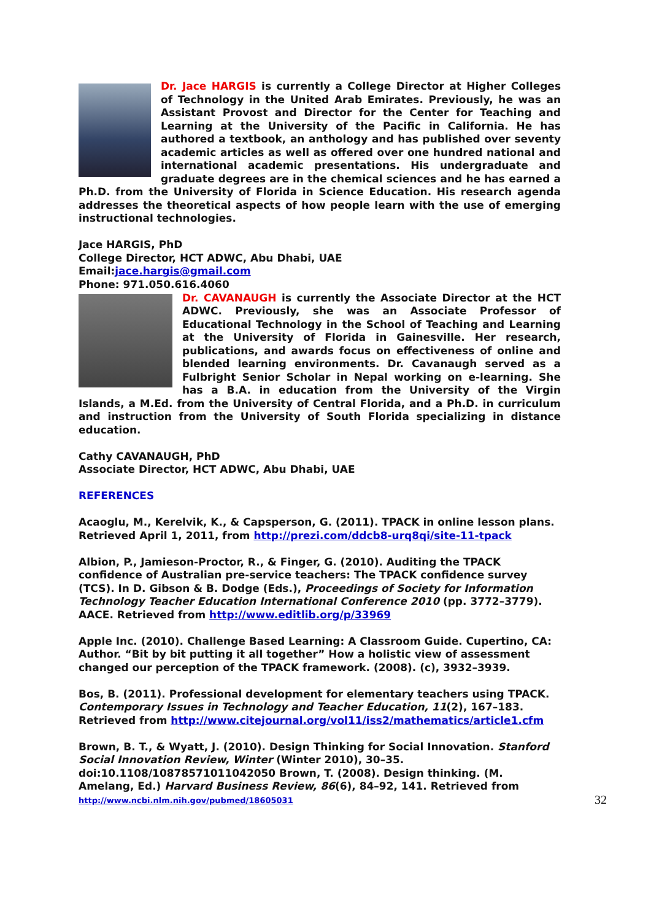Dr. Jace HARGIS is currently a College Director at Higher Colleges of Technology in the United Arab Emirates. Previously, he was an Assistant Provost and Director for the Center for Teaching and Learning at the University of the Pacific in California. He has authored a textbook, an anthology and has published over seventy academic articles as well as offered over one hundred national and international academic presentations. His undergraduate and graduate degrees are in the chemical sciences and he has earned a Ph.D. from the University of Florida in Science Education. His research agenda addresses the theoretical aspects of how people learn with the use of emerging instructional technologies.
Jace HARGIS, PhD
College Director, HCT ADWC, Abu Dhabi, UAE
Email:jace.hargis@gmail.com
Phone: 971.050.616.4060
Dr. CAVANAUGH is currently the Associate Director at the HCT ADWC. Previously, she was an Associate Professor of Educational Technology in the School of Teaching and Learning at the University of Florida in Gainesville. Her research, publications, and awards focus on effectiveness of online and blended learning environments. Dr. Cavanaugh served as a Fulbright Senior Scholar in Nepal working on e-learning. She has a B.A. in education from the University of the Virgin Islands, a M.Ed. from the University of Central Florida, and a Ph.D. in curriculum and instruction from the University of South Florida specializing in distance education.
Cathy CAVANAUGH, PhD
Associate Director, HCT ADWC, Abu Dhabi, UAE
REFERENCES
Acaoglu, M., Kerelvik, K., & Capsperson, G. (2011). TPACK in online lesson plans. Retrieved April 1, 2011, from http://prezi.com/ddcb8-urq8qi/site-11-tpack
Albion, P., Jamieson-Proctor, R., & Finger, G. (2010). Auditing the TPACK confidence of Australian pre-service teachers: The TPACK confidence survey (TCS). In D. Gibson & B. Dodge (Eds.), Proceedings of Society for Information Technology Teacher Education International Conference 2010 (pp. 3772–3779). AACE. Retrieved from http://www.editlib.org/p/33969
Apple Inc. (2010). Challenge Based Learning: A Classroom Guide. Cupertino, CA: Author. “Bit by bit putting it all together” How a holistic view of assessment changed our perception of the TPACK framework. (2008). (c), 3932–3939.
Bos, B. (2011). Professional development for elementary teachers using TPACK. Contemporary Issues in Technology and Teacher Education, 11(2), 167–183. Retrieved from http://www.citejournal.org/vol11/iss2/mathematics/article1.cfm
Brown, B. T., & Wyatt, J. (2010). Design Thinking for Social Innovation. Stanford Social Innovation Review, Winter (Winter 2010), 30–35. doi:10.1108/10878571011042050 Brown, T. (2008). Design thinking. (M. Amelang, Ed.) Harvard Business Review, 86(6), 84–92, 141. Retrieved from http://www.ncbi.nlm.nih.gov/pubmed/18605031 32